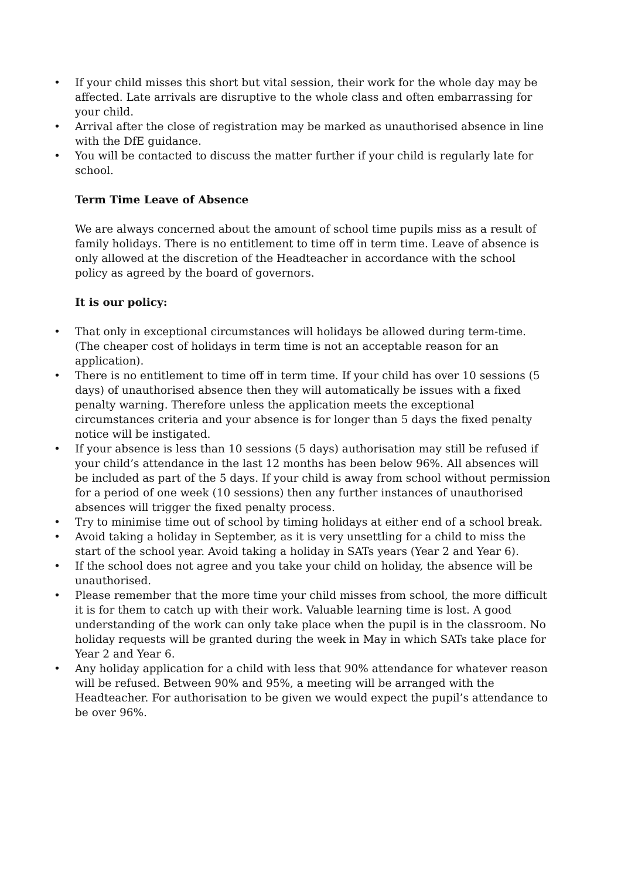• If your child misses this short but vital session, their work for the whole day may be affected. Late arrivals are disruptive to the whole class and often embarrassing for your child.
• Arrival after the close of registration may be marked as unauthorised absence in line with the DfE guidance.
• You will be contacted to discuss the matter further if your child is regularly late for school.
Term Time Leave of Absence
We are always concerned about the amount of school time pupils miss as a result of family holidays. There is no entitlement to time off in term time. Leave of absence is only allowed at the discretion of the Headteacher in accordance with the school policy as agreed by the board of governors.
It is our policy:
• That only in exceptional circumstances will holidays be allowed during term-time.(The cheaper cost of holidays in term time is not an acceptable reason for an application).
• There is no entitlement to time off in term time. If your child has over 10 sessions (5 days) of unauthorised absence then they will automatically be issues with a fixed penalty warning. Therefore unless the application meets the exceptional circumstances criteria and your absence is for longer than 5 days the fixed penalty notice will be instigated.
• If your absence is less than 10 sessions (5 days) authorisation may still be refused if your child’s attendance in the last 12 months has been below 96%. All absences will be included as part of the 5 days. If your child is away from school without permission for a period of one week (10 sessions) then any further instances of unauthorised absences will trigger the fixed penalty process.
• Try to minimise time out of school by timing holidays at either end of a school break.
• Avoid taking a holiday in September, as it is very unsettling for a child to miss the start of the school year. Avoid taking a holiday in SATs years (Year 2 and Year 6).
• If the school does not agree and you take your child on holiday, the absence will be unauthorised.
• Please remember that the more time your child misses from school, the more difficult it is for them to catch up with their work. Valuable learning time is lost. A good understanding of the work can only take place when the pupil is in the classroom. No holiday requests will be granted during the week in May in which SATs take place for Year 2 and Year 6.
• Any holiday application for a child with less that 90% attendance for whatever reason will be refused. Between 90% and 95%, a meeting will be arranged with the Headteacher. For authorisation to be given we would expect the pupil’s attendance to be over 96%.